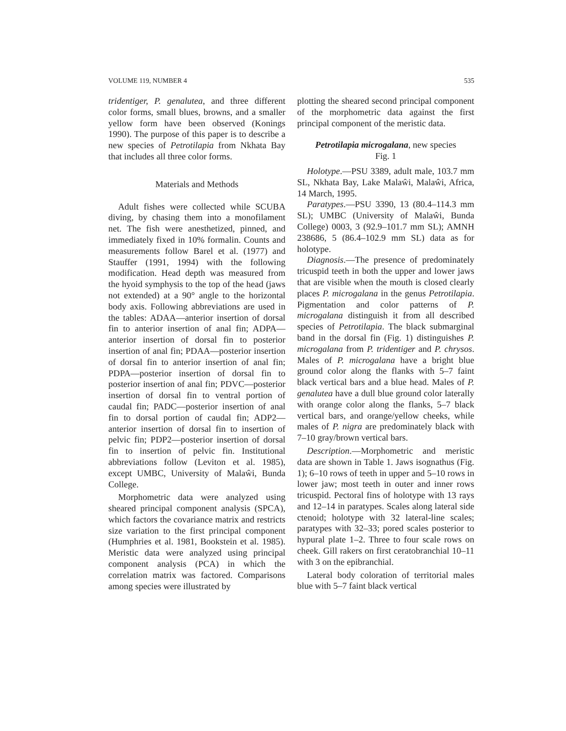VOLUME 119, NUMBER 4 535
tridentiger, P. genalutea, and three different color forms, small blues, browns, and a smaller yellow form have been observed (Konings 1990). The purpose of this paper is to describe a new species of Petrotilapia from Nkhata Bay that includes all three color forms.
Materials and Methods
Adult fishes were collected while SCUBA diving, by chasing them into a monofilament net. The fish were anesthetized, pinned, and immediately fixed in 10% formalin. Counts and measurements follow Barel et al. (1977) and Stauffer (1991, 1994) with the following modification. Head depth was measured from the hyoid symphysis to the top of the head (jaws not extended) at a 90° angle to the horizontal body axis. Following abbreviations are used in the tables: ADAA—anterior insertion of dorsal fin to anterior insertion of anal fin; ADPA—anterior insertion of dorsal fin to posterior insertion of anal fin; PDAA—posterior insertion of dorsal fin to anterior insertion of anal fin; PDPA—posterior insertion of dorsal fin to posterior insertion of anal fin; PDVC—posterior insertion of dorsal fin to ventral portion of caudal fin; PADC—posterior insertion of anal fin to dorsal portion of caudal fin; ADP2—anterior insertion of dorsal fin to insertion of pelvic fin; PDP2—posterior insertion of dorsal fin to insertion of pelvic fin. Institutional abbreviations follow (Leviton et al. 1985), except UMBC, University of Malaŵi, Bunda College.
Morphometric data were analyzed using sheared principal component analysis (SPCA), which factors the covariance matrix and restricts size variation to the first principal component (Humphries et al. 1981, Bookstein et al. 1985). Meristic data were analyzed using principal component analysis (PCA) in which the correlation matrix was factored. Comparisons among species were illustrated by
plotting the sheared second principal component of the morphometric data against the first principal component of the meristic data.
Petrotilapia microgalana, new species
Fig. 1
Holotype.—PSU 3389, adult male, 103.7 mm SL, Nkhata Bay, Lake Malaŵi, Malaŵi, Africa, 14 March, 1995.
Paratypes.—PSU 3390, 13 (80.4–114.3 mm SL); UMBC (University of Malaŵi, Bunda College) 0003, 3 (92.9–101.7 mm SL); AMNH 238686, 5 (86.4–102.9 mm SL) data as for holotype.
Diagnosis.—The presence of predominately tricuspid teeth in both the upper and lower jaws that are visible when the mouth is closed clearly places P. microgalana in the genus Petrotilapia. Pigmentation and color patterns of P. microgalana distinguish it from all described species of Petrotilapia. The black submarginal band in the dorsal fin (Fig. 1) distinguishes P. microgalana from P. tridentiger and P. chrysos. Males of P. microgalana have a bright blue ground color along the flanks with 5–7 faint black vertical bars and a blue head. Males of P. genalutea have a dull blue ground color laterally with orange color along the flanks, 5–7 black vertical bars, and orange/yellow cheeks, while males of P. nigra are predominately black with 7–10 gray/brown vertical bars.
Description.—Morphometric and meristic data are shown in Table 1. Jaws isognathus (Fig. 1); 6–10 rows of teeth in upper and 5–10 rows in lower jaw; most teeth in outer and inner rows tricuspid. Pectoral fins of holotype with 13 rays and 12–14 in paratypes. Scales along lateral side ctenoid; holotype with 32 lateral-line scales; paratypes with 32–33; pored scales posterior to hypural plate 1–2. Three to four scale rows on cheek. Gill rakers on first ceratobranchial 10–11 with 3 on the epibranchial.
Lateral body coloration of territorial males blue with 5–7 faint black vertical